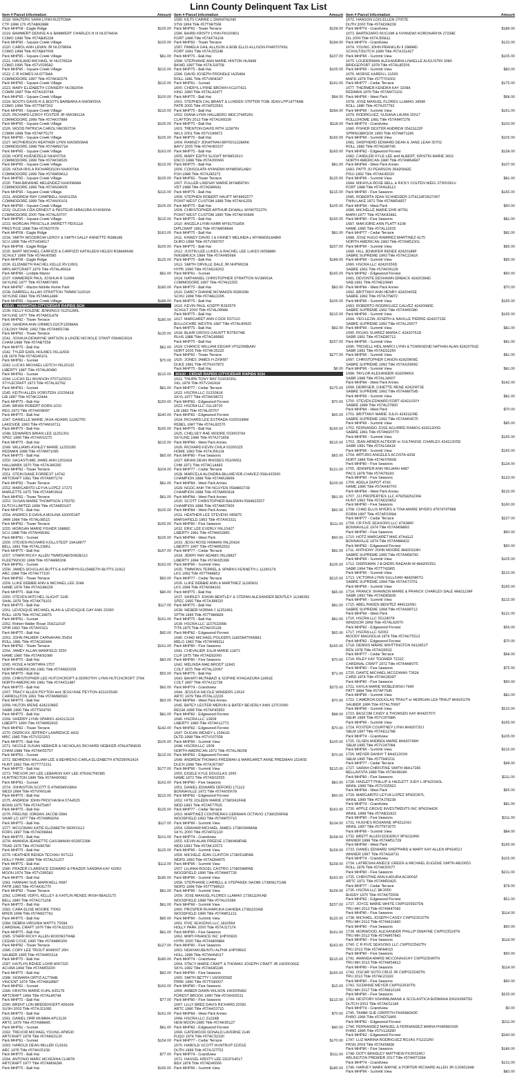Linn County Delinquent Tax List
Item # Parcel Information Amount
1518. WALTERS SARA LYNN NU37038A
CTF 1998 176 #57AB92888
Park MHP08 - Eagle Ridge $105.00
1519. BAMMERT DENISE A & BAMMERT CHARLES H III NU37440A
COMO 1998 Title #57AB45228
Park MHP95 - Square Creek Village $105.00
1520. CAROL ANN LEWIN JR NU37866A
COMO 1998 Title #57AB47008
Park MHP95 - Square Creek Village $81.00
1521. HAVILAND MICHAEL W NU37852A
COMO 1996 Title #57V039582
Park MHP95 - Square Creek Village $215.00
1522. C R HOMES NU37784A
COMMODORE 1997 Title #57AK82579
Park MHP95 - Square Creek Village $215.00
1523. MARY ELIZABETH CONNERY NU38200A
COMM 1997 Title #57AS30748
Park MHP95 - Square Creek Village $100.00
1524. BOOTS DAVID R & BOOTS BARBARA A NW39050A
COMO 1998 Title #57T987302
Park MHP95 - Square Creek Village $215.00
1525. RICHARD LEROY FOSTER JR NW39012A
COMMODORE 1998 Title #57AK07889
Park MHP95 - Square Creek Village $105.00
1526. WOOD PATRICIA CAROL NW39372A
COMM 1998 Title #57AF75170
Park MHP95 - Square Creek Village $105.00
1527. MCPHERSON HEATHER LYNN NW39509A8
COMMODORE 1998 Title #57AM92718
Park MHP95 - Square Creek Village $163.00
1528. HOPE HUENEFELD NX40075A
COMMODORE 1999 Title #57AK58526
Park MHP95 - Square Creek Village $215.00
1529. NOVA IRIS A RICHARDSON NX40074A
COMMODORE 1999 Title #57AM59612
Park MHP95 - Square Creek Village $105.00
1530. TIMA BRIANNE MELENDEZ NX40089A8
COMMODORE 1999 Title #57AN04605
Park MHP95 - Square Creek Village $315.00
1531. ANDREW RAY CAMPBELL NX40135A
COMMODORE 1999 Title #57AN00101
Park MHP95 - Square Creek Village $105.00
1532. OLEVIA CIZA ERNEST & PASTEUR NIRAGIRA NY40900A
COMMODORE 2000 Title #57AL60707
Park MHP95 - Square Creek Village $215.00
1533. MORGAN PRISCILLA JARRETT PE05118
PRESTIGE 1988 Title #57AD7678
Park MHP08 - Eagle Ridge $163.00
1534. SMITH WOODROW LEROY & SMITH SALLY ANNETTE R288189
SCU 1999 Title #57V434617
Park MHP08 - Eagle Ridge $105.00
1535. BART MICHAEL CARFIZZI & CARFIZZI KATHLEEN HELEN R288496A8
SCHULT 1999 Title #57AK40585
Park MHP08 - Eagle Ridge $125.00
1536. ELIZABETH RACHEL KELLE RV13601
WRS ARTCRAFT 1979 Title #57AL46918
Park MHP86 - Lindale Manor $81.00
1537. KIMMERER PAUL JOSHUA R S1688
SKYLINE 1977 Title #57AM07466
Park MHP87 - Marion Mobile Home Park $185.00
1538. DARRELL ALLAN STRATTON TWM9CS15016
SKYLINE 1984 Title #57AM11489
Park MHP95 - Square Creek Village $189.00
08100 - HIAWATHA CITY/CEDAR RAPIDS SCH
1539. KELLY KOLENE JENNINGS 01201280L
SKYLINE 1977 Title #57AM31478
Park MHP92 - Tower Terrace $185.00
1540. SANDRA ANN GRIMES D2CP13598A8
COLONY PARK 1992 Title #57AM55748
Park MHP92 - Tower Terrace $135.00
1541. JOSHUA DEWAYNE WATSON & LINZIE NICHOLE STANT 0584923619
CHAM 1988 Title #57AB7558
Park MHP75 - Bali Hai $81.00
1542. TYLER EARL HOLMES 06L11659
LIB 1978 Title #57AD46101
Park MHP91 - Sunset $70.00
1543. LUCAS MICHAEL LEITCH 06L20133
LIBERTY 1987 Title #57AL90490
Park MHP91 - Sunset $215.00
1544. LUCAS ELI MUNSON 07071156S3
STYLECRAFT 1973 Title #57AL92792
Park MHP91 - Sunset $81.00
1545. KEITH ALLEN VORSTEIN 10236418
LIB 1987 Title #57AK22444
Park MHP75 - Bali Hai $150.00
1546. BRIAN ROBERT DORN 1033
REG 1973 Title #57AK08097
Park MHP75 - Bali Hai $240.00
1547. DANIELLE MARIE JASA-ADAMS 11242765
LAKESIDE 1993 Title #57AM16711
Park MHP75 - Bali Hai $165.00
1548. EDWARDS BRIAN LEE 11251301
SPEC 1996 Title #57AK02275
Park MHP75 - Bali Hai $215.00
1549. WILLIAMS ASHLEY MARIE 11255295
REDMAN 1998 Title #57AM71095
Park MHP75 - Bali Hai $95.00
1550. SAGASTUME JAMIE ANN 1202418
HALLMARK 1970 Title #57AJ46395
Park MHP92 - Tower Terrace $104.00
1551. STEIN DANE FORREST 14742
ARTCRAFT 1981 Title #57AM07174
Park MHP92 - Tower Terrace $81.00
1552. MARGARITO LEYVA LOPEZ 17273
MARLETTE 1975 Title #57AM03918
Park MHP92 - Tower Terrace $81.00
1553. SUSAN MARIE THOMPSON 17937D
DUTCH LIMITED 1998 Title #57AM50167
Park MHP75 - Bali Hai $105.00
1554. ANDRES D DAVILA MOLINA 18300534T
JAMI 1984 Title #57AL08515
Park MHP92 - Tower Terrace $165.00
1555. MORGAN MARIE FISHER 198892
SCU 1988 Title #57AH68381
Park MHP91 - Sunset $105.00
1556. STEVEN RICHARD KOLLSTEDT 19A18977
BELL 1991 Title #57AL33861
Park MHP75 - Bali Hai $167.00
1557. STARR RICKY ALLEN TWM55AB05082BJ13
FLEETWOOD 1999 Title #57AM86308
Park MHP91 - Sunset $163.00
1558. JAMES DOUGLAS BUTTS & KATHRYN ELIZABETH BUTTS 21912
ARC 1984 Title #57AK77100
Park MHP92 - Tower Terrace $93.00
1559. LUKE DEBBIE ANN & MICHAEL LEE 3048
NAME 1978 Title #57AG88156
Park MHP75 - Bali Hai $86.00
1560. STEVEN MITCHEL SLIGHT 3145
SHAL 1979 Title #57AK79103
Park MHP75 - Bali Hai $117.00
1561. LEVESQUE MICHAEL ALAN & LEVESQUE GAY ANN 33360
ROLL 1978 Title #57AC19975
Park MHP91 - Sunset $161.00
1562. Robert Walter Rowe 35421101F
SPIR 1993 Title #57A00321
Park MHP75 - Bali Hai $95.00
1563. JOHN PALMER CARNAHAN 35454
ROLL 1981 Title #57AG82444
Park MHP92 - Tower Terrace $161.00
1564. JAMEY ALLAN MANFIELD 3550
NAME 1980 Title #57AK91089
Park MHP75 - Bali Hai $83.00
1565. ROSE A NORTHRA 3757
NORTH AMERICAN 1981 Title #57AM20259
Park MHP75 - Bali Hai $55.00
1566. CHRISTOPHER LEE HUTCHCROFT & DOROTHY LYNN HUTCHCROFT 3794
NORTH AMERICAN 1981 Title #57AK51487
Park MHP75 - Bali Hai $92.00
1567. TRACY ALLEN PEYTON and JESSI RAE PEYTON 42310354D
CARROLLTON 1991 Title #57AM86593
Park MHP75 - Bali Hai $93.00
1568. HILTON IRENE 42421089Z
SABR 1990 Title #57T564760
Park MHP75 - Bali Hai $81.00
1569. SHERRY LYNN SPARKS 42421312X
LIBERTY 1990 Title #57AM62935
Park MHP92 - Tower Terrace $142.00
1570. DIERICKX JEFFREY LAWRENCE 4432
MRC 1985 Title #57V323263
Park MHP75 - Bali Hai $105.00
1571. NICOLE SUSAN NEBIKER & NICHOLAS RICHARD NEBIKER 4781479N939
CHAM 1988 Title #57AH55757
Park MHP91 - Sunset $215.00
1572. BEHRENS WILLIAM LEE & BEHRENS CARLA ELIZABETH 4792590N2416
HUNT 1992 Title #57T772331
Park MHP75 - Bali Hai $177.00
1573. TREVOR JAY LEE LEBARON KAY LEE 4793417N0385
HUNTINGTON 1989 Title #57AH90082
Park MHP91 - Sunset $162.00
1574. JOHNSTON SCOTT D 4794586N3864
WEDI 1994 Title #57V060146
Park MHP75 - Bali Hai $215.00
1575. ANDREW JOHN PROCHASKA 57A4525
BONN 1975 Title #57AI75467
Park MHP75 - Bali Hai $125.00
1576. FREUND JORDAN JACOB 5994
SHAR LO 1977 Title #57AM69264
Park MHP75 - Bali Hai $117.00
1577. MCGOWAN KATIE ELIZABETH 58300311J
FORS 1997 Title #57AD08444
Park MHP75 - Bali Hai $101.00
1578. AMANDA JEANETTE GASSMANN 6026F2398
TRAD 1976 Title #57AI96780
Park MHP75 - Bali Hai $125.00
1579. HEATHER RENEA TECHAU 607122
HOLLY PARK 1989 Title #57AL51257
Park MHP75 - Bali Hai $112.00
1580. FRAZER CLARENCE EDWARD & FRAZER SANDRA KAY 62063
MOON 1974 Title #57V296583
Park MHP75 - Bali Hai $185.00
1581. HANNAH SUE MARKHELL 6687
PATR 1983 Title #57AK91770
Park MHP92 - Tower Terrace $81.00
1582. LORNIE VERYL KELLEY & KAITLIN RENEE IRISH 6BA15175
BELL 1980 Title #57AG71158
Park MHP75 - Bali Hai $81.00
1583. CARA ELISE MOORE 70062
MFER 1998 Title #57AM27741
Park MHP75 - Bali Hai $95.00
1584. DEBRA VIRGINIA WATTS 75694
CARDINAL CRAFT 1976 Title #57AJ22333
Park MHP75 - Bali Hai $81.00
1585. STARR RICKY ALLEN 80300837HAB
CEDAR COVE 1995 Title #57AM86309
Park MHP92 - Tower Terrace $127.00
1586. CORY LEE TROUT 8049007 26H
SAUBER 1995 Title #57AM00314
Park MHP75 - Bali Hai $185.00
1587. KAITLYN RENEE LOHR 8067325
ACURA 1994 Title #57AM55500
Park MHP75 - Bali Hai $83.00
1588. XIOMARA ORTIZ A17784B
VINCENT 1974 Title #57AM18987
Park MHP91 - Sunset $162.00
1589. KRISTIN MARIE KUHL A35179
ARTCRAFT 1994 Title #57AL86748
Park MHP75 - Bali Hai $77.00
1590. BRENT LON BREDEHOEFT A59169
SUSH 2002 Title #57AJ21093
Park MHP75 - Bali Hai $161.00
1591. DANIEL ORR MUMMA AP13136
ARTC 1979 Title #57AI88845
Park MHP91 - Sunset $81.00
1592. TREVOR MICHAEL YOUNG AP8530
ARTCRAFT 1978 Title #57AM15130
Park MHP91 - Sunset $154.00
1593. HAROLD DEAN MILLER CL9191
ARC 1976 Title #57AK05158
Park MHP75 - Bali Hai $77.00
1594. ANTONIO MARC MCKENNA CL9878
ARTCRAFT 1977 Title #57AM08286
Park MHP75 - Bali Hai $165.00
Item # Parcel Information Amount
1595. KILTS CARRIE L DW64741040
STW 1964 Title #57T987569
Park MHP92 - Tower Terrace $159.00
1596. BAIRD KRISTY LYNN FH100801
FORT 1986 Title #57AF74104
Park MHP92 - Tower Terrace $194.00
1597. PAMELA GAIL ALLISON & BOB ELLIS ALLISON FH46707K91
FORT 1991 Title #57AJ25248
Park MHP75 - Bali Hai $107.00
1598. STEPHANIE ANN MARIE HINTON HL6849
BKWD 1997 Title #57AJ19758
Park MHP75 - Bali Hai $105.00
1599. DAVID JOSEPH FRONDLE IA35494
ROLL 1981 Title #57V804347
Park MHP91 - Sunset $161.00
1600. CHERYL LYNNE BROWN KG107421
KING 1980 Title #57AL42477
Park MHP75 - Bali Hai $94.00
1601. STEPHEN CAL BRANT & LUNDEN STIFTER TOBI JEAN LPP14778AB
PATR 2005 Title #57AF53563
Park MHP75 - Bali Hai $294.00
1602. DIANA LYNN HALLBERG MDC374952IN
CLAYTON 2013 Title #57AG69339
Park MHP75 - Bali Hai $118.00
1603. TRENTON DAVID RITH 11587IN
WILS 2001 Title #57V196872
Park MHP75 - Bali Hai $165.00
1604. RAMSEY JONATHAN BRYDS122846K
BAYV 2005 Title #57AH93337
Park MHP75 - Bali Hai $165.00
1605. MARY EDITH SLIGHT MY885361V
ENCO 1988 Title #57AJ00666
Park MHP75 - Bali Hai $81.00
1606. CONSOLATA NYANDWI MY885961ABV
FSH 1988 Title #57AJ85272
Park MHP92 - Tower Terrace $125.00
1607. FULLER LINDSAY MARIE MY885974V
VDT 1988 Title #57AD99641
Park MHP75 - Bali Hai $215.00
1608. STEPHEN ROBERT HAUPT MY8962577
POINT WEST CUSTOM 1989 Title #57AH1259
Park MHP75 - Bali Hai $105.00
1609. CHRISTOPHER ARTHUR EKWALL MY9075237K
POINT WEST CUSTOM 1990 Title #57AK60499
Park MHP75 - Bali Hai $165.00
1610. ANGELA LYNN KARR MY9170185K
DIPLOMAT 1991 Title #57AM08944
Park MHP75 - Bali Hai $81.00
1611. KINNEY DAVID J & KINNEY MELINDA L MY9845914ABW
DURO 1998 Title #57V090767
Park MHP75 - Bali Hai $257.00
1612. JUSTIN LEE LUKES & RACHEL LEE LUKES N05888K
INNSBRUCK 1984 Title #57AH95694
Park MHP75 - Bali Hai $189.00
1613. SMITH ORVILLE DALE JR NHP96238
HYPK 1996 Title #57AD19302
Park MHP91 - Sunset $165.00
1614. NATHANIEL CHRISTOPHER STRATTON NV38663A
COMMODORE 1997 Title #57AI15355
Park MHP75 - Bali Hai $83.00
1615. DARCY DIANNE MCMAKEN R280298
SCHU 1998 Title #57AB13306
Park MHP75 - Bali Hai $105.00
1616. KEVIN PAUL KOEPP R293576
SCHULT 2000 Title #57AL09688
Park MHP75 - Bali Hai $215.00
1617. MARGARET ANN COOK R37210
BULLOCHRE WESTIN 1987 Title #57AL90925
Park MHP75 - Bali Hai $92.00
1618. BLAIR GROSS GAUNTT R37837AB
RLHS 1988 Title #57AG89982
Park MHP75 - Bali Hai $257.00
1619. CHANCE WILLIAM EDGAR VP11569BAIN
NORT 2005 Title #57AK35225
Park MHP92 - Tower Terrace $277.00
1620. JONES JAMES H ZX9087
DUKE 1981 Title #57N167872
Park MHP75 - Bali Hai $6.00
20100 - CEDAR RAPIDS CITY/CEDAR RAPIDS SCH
1621. THURN TONY RAY 01303030L
SKL 1978 Title #57V241918
Park MHP77 - Cedar Terrace $175.00
1622. HSCRA LLC 0133081K
SKYL 1977 Title #57AK08572
Park MHP82 - Edgewood Forrest $70.00
1623. HSCRA LLC 01L19720
LIB 1982 Title #57AL05767
Park MHP82 - Edgewood Forrest $65.00
1624. RICHARD LEE ESTRADA 03300249W
REBEL 1987 Title #57AL92570
Park MHP75 - Bali Hai $165.00
1625. CHELSEY RAE MOORE 03300374X
SKYLINE 1988 Title #57AJ71958
Park MHP84 - West Park Annex $215.00
1626. RICHARD KEVIN CHILA 03300325
HOME 1983 Title #57AJ06134
Park MHP80 - Five Seasons $65.00
1627. BRIAN DEAN RHODES 05106651
CHM 1971 Title #57AG14483
Park MHP77 - Cedar Terrace $121.00
1628. MARCELA ALONDRA BILLMEYER-CHAVEZ 0581433560
CHAMPION 1988 Title #57AM19869
Park MHP84 - West Park Annex $105.00
1629. NGOC ANH THI NGUYEN 0584893739
CHAMPION 1988 Title #57AM60918
Park MHP84 - West Park Annex $81.00
1630. SCOTT CHRISTOPHER BALDWIN 0584923557
CHAMPION 1988 Title #57AM07856
Park MHP84 - West Park Annex $92.00
1631. HEATHER LEE STEVENS 085875
MARSHFIELD 1993 Title #57AI63321
Park MHP80 - Five Seasons $111.00
1632. ERIC LEE EVERLY 06L15427
LIBERTY 1981 Title #57AM32895
Park MHP84 - West Park $60.00
1633. JESSI ROSE HINMAN 06L20424
LIBERTY 1997 Title #57AM62552
Park MHP77 - Cedar Terrace $92.00
1634. JERRY RAY ADAMS 06L29827
LIBERTY 1994 Title #57AH25399
Park MHP96 - Summit View $105.00
1635. TIMMONS TERREL & SPARKS KENNETH L 11240174
LKS 1992 Title #57T648853
Park MHP77 - Cedar Terrace $215.00
1636. LUKE DEBBIE ANN & MARTINEZ 11245831
LKS 1994 Title #57AK84191
Park MHP75 - Bali Hai $95.00
1637. SHIRLEY JOANN BENTLEY & STEFAN ALEXANDER BENTLEY 11248392
SPEC 1995 Title #57AJ99520
Park MHP75 - Bali Hai $81.00
1638. WEBER NORMA J 11251961
SPTM 1996 Title #57T886829
Park MHP75 - Bali Hai $81.00
1639. HSCRA LLC 1157632998
TITA 1975 Title #57AK05128
Park MHP82 - Edgewood Forrest $65.00
1640. CHAD MICHAEL POLKERS 1182584706AB41
MELO 1983 Title #57AH99211
Park MHP80 - Five Seasons $165.00
1641. CHEVALIER JULIA MARIE 11873
CLIF 1975 Title #57AE92060
Park MHP80 - Five Seasons $70.00
1642. MELINDA MAE BRODT 11943
COLT 1975 Title #57AL22067
Park MHP75 - Bali Hai $71.00
1643. BAHATI MUTABAZI & SOPHIE NYAGAZURA 11991E
COLT 1997 Title #57AJ11738
Park MHP74 - Grandview $375.00
1644. JESSICA NICOLE WINDERS 13616
ARTC 1979 Title #57AL12226
Park MHP84 - West Park Annex $70.00
1645. BATEY LESTER MERVIN & BATEY BEVERLY ANN 137C0090
REGM 1999 Title #57AF45950
Park MHP82 - Edgewood Forrest $98.00
1646. HSCRA LLC 13909
LIBERTY 1980 Title #57AK11773
Park MHP82 - Edgewood Forrest $70.00
1647. DUGAN WENDY L 15941D
DLTD 1998 Title #57V037058
Park MHP96 - Summit View $105.00
1648. HSCRA LLC 1609
NORTH AMERICAN 1972 Title #57AL08308
Park MHP82 - Edgewood Forrest $70.00
1649. ANDREW THOMAS FREEMAN & MARGARET ANNE FREEMAN 15240D
DUCH 1998 Title #57AJ67387
Park MHP96 - Summit View $215.00
1650. EISELE KYLE DOUGLAS 1665
NAME 1973 Title #57AD02555
Park MHP80 - Five Seasons $83.00
1651. DANIEL EDWARD DEFORD 171112
BONNAVILLE 1972 Title #57AK05678
Park MHP82 - Edgewood Forrest $60.00
1652. HITE JOLEEN MARIE 17380241FAB
WDD 1993 Title #57AF77625
Park MHP77 - Cedar Terrace $163.00
1653. MARTINEZ CONTRERAS GERMAIN OCTAVIO 17380256FAB
WOODFIELD 1993 Title #57AM75715
Park MHP96 - Summit View $134.00
1654. GRAHAM MICHAEL JAMES 17380394MAB
SKYL 2000 Title #57AF02130
Park MHP74 - Grandview $168.00
1655. KEVIN ALAN FREESE 17380468FAB
WDD 1993 Title #57AK10572
Park MHP96 - Summit View $159.00
1656. MICHELE JEAN CLINTON 17380518FAB
WDFD 1993 Title #57AD94975
Park MHP96 - Summit View $159.00
1657. LILIANA ROGEL CASTRO 17380588FAB
WOODFIELD 1996 Title #57AM47726
Park MHP96 - Summit View $163.00
1658. STEPHANIE CARRELL & STEPANEK NAOMI 17380817GAB
WDFD 1994 Title #57T789623
Park MHP96 - Summit View $159.00
1659. JOSE MANUEL FLORES LLAMAS 17381110KAB
WOODFIELD 1998 Title #57AL03386
Park MHP96 - Summit View $257.00
1660. PROSPER RUHARUKA GAHEBA 17381153AB
WOODFIELD 1996 Title #57AM51131
Park MHP96 - Summit View $125.00
1661. FIVE SEASONS LLC 1810664
HOLLY PARK 2000 Title #57AJ17174
Park MHP80 - Five Seasons $161.00
1662. MHPI FINANCE INC 1HP00930
HYPK 2000 Title #57AM06894
Park MHP80 - Five Seasons $163.00
1663. NDAYAKUBUNTU ALPHA 1HP09916
HOLL 1999 Title #57AH64017
Park MHP74 - Grandview $215.00
1664. STACY MARIE CRAFT & THOMAS JOSEPH CRAFT JR 1W300391E
SKYL 1992 Title #57AK85196
Park MHP80 - Five Seasons $165.00
1665. SMITH BETTY I 1W300558Z
FRRK 1990 Title #57T040007
Park MHP80 - Five Seasons $15.00
1666. AMBER DAWN WILSON 1W3006492
FOREST BROOK 1990 Title #57AH26531
Park MHP80 - Five Seasons $215.00
1667. LILLY BREE DAVIS RICHARD 20392
ARTC 1980 Title #57AA53715
Park MHP84 - West Park Annex $70.00
1668. HSCRA LLC 21224B
NEW MOON 1985 Title #57AK95127
Park MHP82 - Edgewood Forrest $40.00
1669. GATEWOOD DONALD LAVERNE 2146
FUQU 1974 Title #57AC52330
Park MHP77 - Cedar Terrace $170.00
1670. HAROLD SCOTT HUNTRUP 22351E
DUTH 1999 Title #57AJ27752
Park MHP74 - Grandview $311.00
1671. HASSEL KRISTY LEE 22GFS4017
BDX 1978 Title #57AD46566
Park MHP96 - Summit View $185.00
Item # Parcel Information Amount
1672. HANSON LOIS ELLEN 27057E
DUTH 2000 Title #57AD08239
Park MHP74 - Grandview $186.00
1673. BARTAZARO RUCUMI & NYANDWI KORONARIYA 27238E
DIL 2000 Title #57AJ56811
Park MHP74 - Grandview $133.00
1674. YOUNG JOHN FRANKLIN II 29898D
SCHULT/DUTCH 1999 Title #57AJ31427
Park MHP96 - Summit View $105.00
1675. LOUDERMAN ALEXANDRIA LINAELLE AUGUSTIN 3080
BRIDGEPORT 1978 Title #57AL85506
Park MHP96 - Summit View $83.00
1676. MORSE KAREN L 31566
MAFD 1979 Title #57T701602
Park MHP77 - Cedar Terrace $175.00
1677. THERMER KENDRA KAY 32084
REDMAN 1979 Title #57AM73102
Park MHP96 - West Park $68.00
1678. JOSE MANUEL FLORES LLAMAS 34586
ROLL 1980 Title #57AJ57792
Park MHP96 - Summit View $161.00
1679. RODRIGUEZ, SUSANA LAURA 35017
ROLLOHOME 1981 Title #57AM67278
Park MHP74 - Grandview $103.00
1680. FISHER DEXTER ANDREW 35421122F
SPRINGBROOK 1993 Title #57AM71196
Park MHP96 - Summit View $105.00
1681. SHEPHERD EDWARD DEAN & JANE LEAH 35702
ROLL 1982 Title #57AG86745
Park MHP82 - Edgewood Forrest $158.00
1682. CANDLER KYLE LEE and ALBERT, KRISTIN MARIE 3602
NORTH AMERICAN 1980 Title #57AM64687
Park MHP84 - West Park Annex $107.00
1683. PATTI JO PEARSON 36420942E
PISU 1992 Title #57AK45020
Park MHP96 - Summit View $81.00
1684. MIKAYLA ROSE BELL & RICKY COLTEN WEIG 37300291V
FORT 1988 Title #57AH18113
Park MHP80 - Five Seasons $165.00
1685. ROBERTA JEAN SCHNEIDER 3JT4124F3N27467
TWIN LAKE 1971 Title #57AM54957
Park MHP94 - West Park $60.00
1686. MICHELLE MARIE EHR 40791
MARH 1977 Title #57AK83481
Park MHP80 - Five Seasons $81.00
1687. MARJORIE ANN PLATT 4108
NAME 1985 Title #57AL12635
Park MHP77 - Cedar Terrace $92.00
1688. JOSE HUGO RAMIREZ MARTINEZ 4175
NORTH AMERICAN 1983 Title #57AM51501
Park MHP96 - Summit View $95.00
1689. HILL JENNIFER RENEE 42420188F
SABRE SUPREME 1993 Title #57AC23416
Park MHP96 - Summit View $95.00
1690. HSCRA LLC 42420356D
SABRE 1991 Title #57AK06129
Park MHP82 - Edgewood Forrest $60.00
1691. DEVONTE DESHAWN ERBACK 42420394D
SAB 1991 Title #57AE10840
Park MHP84 - West Park Annex $70.00
1692. BRITTANY ANN HENRY 42420405E
SABRE 1992 Title #57AJ79872
Park MHP96 - Summit View $165.00
1693. ROBERTO RODRIGUEZ GALVEZ 42420680E
SABRE SUPREME 1992 Title #57AH60380
Park MHP96 - Summit View $165.00
1694. YEO-LEON JOSEPH & NAVILLE PIERRE 42420733E
SABRE SUPREME 1992 Title #57AL26677
Park MHP96 - Summit View $81.00
1695. ROJAS SUAREZ MARIA C 42420761D
SABR 1991 Title #57AE80712
Park MHP96 - Summit View $81.00
1696. TROXELL HEIL MARCI LYNN & TOWNSEND NATHAN ALAN 42420791E
SABR 1992 Title #57AD32260
Park MHP96 - Summit View $81.00
1697. CHRISTOPHER CANON 42420809E
SABRE SUPREME 1992 Title #57AG59692
Park MHP96 - Summit View $81.00
1698. TAYLOR ALEXANDER 42420866X
SABR 1988 Title #57AL34607
Park MHP84 - West Park Annex $142.00
1699. DERRSER, GINETTE RENE 42420973E
SABRE SUPREME 1992 Title #57AM87545
Park MHP96 - Summit View $81.00
1700. STEVEN EDWARD FORT 42421020Y
SABRE 1989 Title #57AL57850
Park MHP84 - West Park $70.00
1701. BRITTANY MARIE JULIS 42421109E
SABRE SUPREME 1992 Title #57AM04575
Park MHP96 - Summit View $95.00
1702. FERNANDO JOSE AGUIRRE RAMOS 42421200D
SABRE 1991 Title #57AM20770
Park MHP96 - Summit View $165.00
1703. JEAN ARNER ALTIDOR or SULTANISE CHARLES 42421305D
SABR 1991 Title #57AL54418
Park MHP96 - Summit View $165.00
1704. ARTURO ANGELES ACOSTA 4258
NORT 1984 Title #57AH76608
Park MHP80 - Five Seasons $124.00
1705. JENNIFER ANN HELMAN 4487
PACS 1978 Title #57AI78193
Park MHP80 - Five Seasons $123.00
1706. ADELA ZAPOT 4743
NAME 1986 Title #57AH40700
Park MHP84 - West Park Annex $215.00
1707. JJJ PROPERTIES LLC 4792582N2368
HUNT 1992 Title #57AD20852
Park MHP80 - Five Seasons $160.00
1708. CHAD ELLIS MYERS & TINA MARIE MYERS 4797474T989
FORM 1997 Title #57AF03684
Park MHP77 - Cedar Terrace $227.00
1709. CR FIVE SEASONS LLC 47A3860
BONNAVILLE 1974 Title #57AM08893
Park MHP80 - Five Seasons $60.00
1710. HOTZ MARGARET MAE 47A4112
BONNAVILLE 1974 Title #57AM88432
Park MHP82 - Edgewood Forrest $60.00
1711. ANTHONY JOHN MOORE 48420219H
SABRE SUPREME 1995 Title #57AM58743
Park MHP96 - Summit View $105.00
1712. DIERSMAN J B DIERS RAEANN M 48420635G
SABR 1994 Title #57T742965
Park MHP96 - Summit View $215.00
1713. VICTORIA LYNN SULLIVAN 48420867G
SABRE SUPREME 1994 Title #57AK73701
Park MHP96 - Summit View $165.00
1714. FRANCK SHANNON MARIE & FRANCK CHARLES DALE 48421138F
SABR 1993 Title #57AE85839
Park MHP96 - Summit View $215.00
1715. ABEL RADEN BENITEZ 48421169G
SABRE SUPREME 1994 Title #57AK89712
Park MHP94 - West Park $121.00
1716. HSCRA LLC 55124078
WINDSOR 1968 Title #57AL92670
Park MHP82 - Edgewood Forrest $56.00
1717. HSCRA LLC 62063
MOODY MAGNOLIA 1974 Title #57AK75513
Park MHP82 - Edgewood Forrest $70.00
1718. DENNIS MARIE WHITTINGTON 6412851T
REN 1978 Title #57AI26632
Park MHP77 - Cedar Terrace $68.00
1719. RILEY KAY TOOMER 72322
CARDINAL CRAFT 1972 Title #57AM46075
Park MHP80 - Five Seasons $75.00
1720. DANTE MICHAEL MCGOWAN 73624
CARD 1974 Title #57AK28397
Park MHP80 - Five Seasons $60.00
1721. KAYLA MARIE WOBLEWSKI 7446
PATT 1984 Title #57AF7540
Park MHP96 - Summit View $81.00
1722. CAMERON DOUGLAS TRAUT or MORGAN LEA TRAUT 8H420176I
SAUBER 1996 Title #57AL70697
Park MHP96 - Summit View $215.00
1723. BASCOM CINDY & THOMSEN KAY 8H420707I
SBUR 1996 Title #57V207886
Park MHP96 - Summit View $165.00
1724. FOSTER COURTNEY LYNN 8H420720J
SBLM 1997 Title #57AE11788
Park MHP74 - Grandview $105.00
1725. OLSEN ANDREA MARIE 8H420749H
SBLM 1995 Title #57V247084
Park MHP96 - Summit View $215.00
1726. MEYER DANNY T 8H421302H
SBLM 1995 Title #57T840231
Park MHP77 - Cedar Terrace $49.00
1727. SARAH CHRISTINE SMITH 98A17285
BELLAVISTA 1989 Title #57AK99346
Park MHP80 - Five Seasons $211.00
1728. HAZLETT PHILLIP & HAZLETT JUDY L 9P420343L
WNNL 1999 Title #57V035623
Park MHP94 - West Park $65.00
1729. MARGARITO LEYVA LOPEZ 9P420367L
WNNL 1999 Title #57AJ78238
Park MHP74 - Grandview $81.00
1730. APPLE GROVE INVESTMENTS INC 9P420442K
WNNL 1998 Title #57AB31922
Park MHP80 - Five Seasons $211.00
1731. HUGHES ROXANNE 9P421104J
WNNL 1997 Title #57T973075
Park MHP96 - Summit View $84.00
1732. BRETT ALLEN EDGERLY 9P421196K
WINNER 1998 Title #57AM51729
Park MHP84 - West Park $165.00
1733. DANIEL EDWARD SHEPPARD & MARY KAY ALLEN 9P42452J
WINNER 1997 Title #57AI18731
Park MHP74 - Grandview $105.00
1734. LATRESHA ANIECE GREEN & MICHAEL EUGENE SMITH AB33653
ROLL 1979 Title #57AK50077
Park MHP80 - Five Seasons $231.00
1735. CHRISTINE ANN KADURA AC8001F
ARTC 1971 Title #57AM50425
Park MHP77 - Cedar Terrace $79.00
1736. HSCRA LLC BK3050
BUDDY 1970 Title #57AK75508
Park MHP82 - Edgewood Forrest $51.00
1737. JOYCE MARIE WHITE CWP02059375N
TRU MH 2013 Title #57AM47082
Park MHP80 - Five Seasons $114.00
1738. MICHAEL JOSEPH CASEY CWP023510TN
TRU MH 2013 Title #57AM10490
Park MHP80 - Five Seasons $60.00
1739. MORWOOD, ALEXANDER PHILLIP DWAYNE CWP023524TN
TRU MH 2013 Title #57AM67843
Park MHP80 - Five Seasons $114.00
1740. C R FIVE SEASONS LLC CWP023542TN
TRU 2013 Title #57AF84015
Park MHP80 - Five Seasons $60.00
1741. AMANDA MARIE MCCONAUGHY CWP023546TN
TRU MH 2013 Title #57AM54813
Park MHP80 - Five Seasons $114.00
1742. OSCAR SOTO CRUZ JR CWP023546TN
TRU 2013 Title #57AK23193
Park MHP80 - Five Seasons $60.00
1743. SUZANNE MEYER CWP023630TN
TRU MH 2017 Title #57AM10166
Park MHP80 - Five Seasons $235.00
1744. NESTORY NSHIMILIMANA & SCOLASTICA BIZIMANA DH1N36875D
DUTCH 2003 Title #57AK51346
Park MHP74 - Grandview $0.00
1745. TAMMI SUE GRIFFITH FH46983K95
FHRO 1996 Title #57AD71866
Park MHP82 - Edgewood Forrest $211.00
1746. FERNANDEZ MANUEL & FERNANDEZ MARIA FH46983X95
FHRO 1996 Title #57V124290
Park MHP82 - Edgewood Forrest $240.00
1747. LUZ MARINA RODRIGUEZ ROJAS FS215260
FRSN 2004 Title #57AI09828
Park MHP80 - Five Seasons $186.00
1748. DOTY BRADLEY MATTHEW FX300196J
ARLINGTON PREMIER 2017 Title #57AM73284
Park MHP74 - Grandview $131.00
1749. HARVEY MARK WAYNE & PORTER RICHARD ALLEN JR G30451948
Park MHP96 - Summit View $83.00